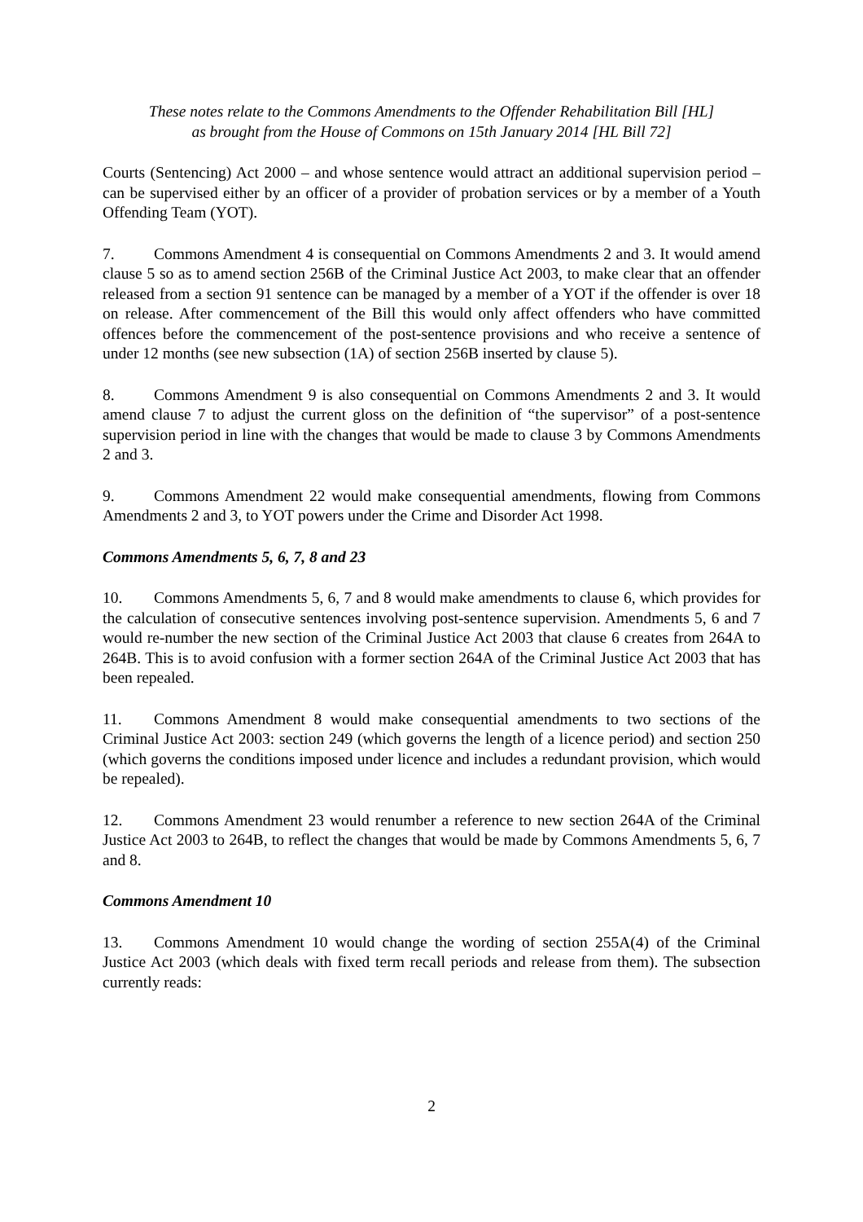These notes relate to the Commons Amendments to the Offender Rehabilitation Bill [HL]
as brought from the House of Commons on 15th January 2014 [HL Bill 72]
Courts (Sentencing) Act 2000 – and whose sentence would attract an additional supervision period – can be supervised either by an officer of a provider of probation services or by a member of a Youth Offending Team (YOT).
7. Commons Amendment 4 is consequential on Commons Amendments 2 and 3. It would amend clause 5 so as to amend section 256B of the Criminal Justice Act 2003, to make clear that an offender released from a section 91 sentence can be managed by a member of a YOT if the offender is over 18 on release. After commencement of the Bill this would only affect offenders who have committed offences before the commencement of the post-sentence provisions and who receive a sentence of under 12 months (see new subsection (1A) of section 256B inserted by clause 5).
8. Commons Amendment 9 is also consequential on Commons Amendments 2 and 3. It would amend clause 7 to adjust the current gloss on the definition of “the supervisor” of a post-sentence supervision period in line with the changes that would be made to clause 3 by Commons Amendments 2 and 3.
9. Commons Amendment 22 would make consequential amendments, flowing from Commons Amendments 2 and 3, to YOT powers under the Crime and Disorder Act 1998.
Commons Amendments 5, 6, 7, 8 and 23
10. Commons Amendments 5, 6, 7 and 8 would make amendments to clause 6, which provides for the calculation of consecutive sentences involving post-sentence supervision. Amendments 5, 6 and 7 would re-number the new section of the Criminal Justice Act 2003 that clause 6 creates from 264A to 264B. This is to avoid confusion with a former section 264A of the Criminal Justice Act 2003 that has been repealed.
11. Commons Amendment 8 would make consequential amendments to two sections of the Criminal Justice Act 2003: section 249 (which governs the length of a licence period) and section 250 (which governs the conditions imposed under licence and includes a redundant provision, which would be repealed).
12. Commons Amendment 23 would renumber a reference to new section 264A of the Criminal Justice Act 2003 to 264B, to reflect the changes that would be made by Commons Amendments 5, 6, 7 and 8.
Commons Amendment 10
13. Commons Amendment 10 would change the wording of section 255A(4) of the Criminal Justice Act 2003 (which deals with fixed term recall periods and release from them). The subsection currently reads:
2